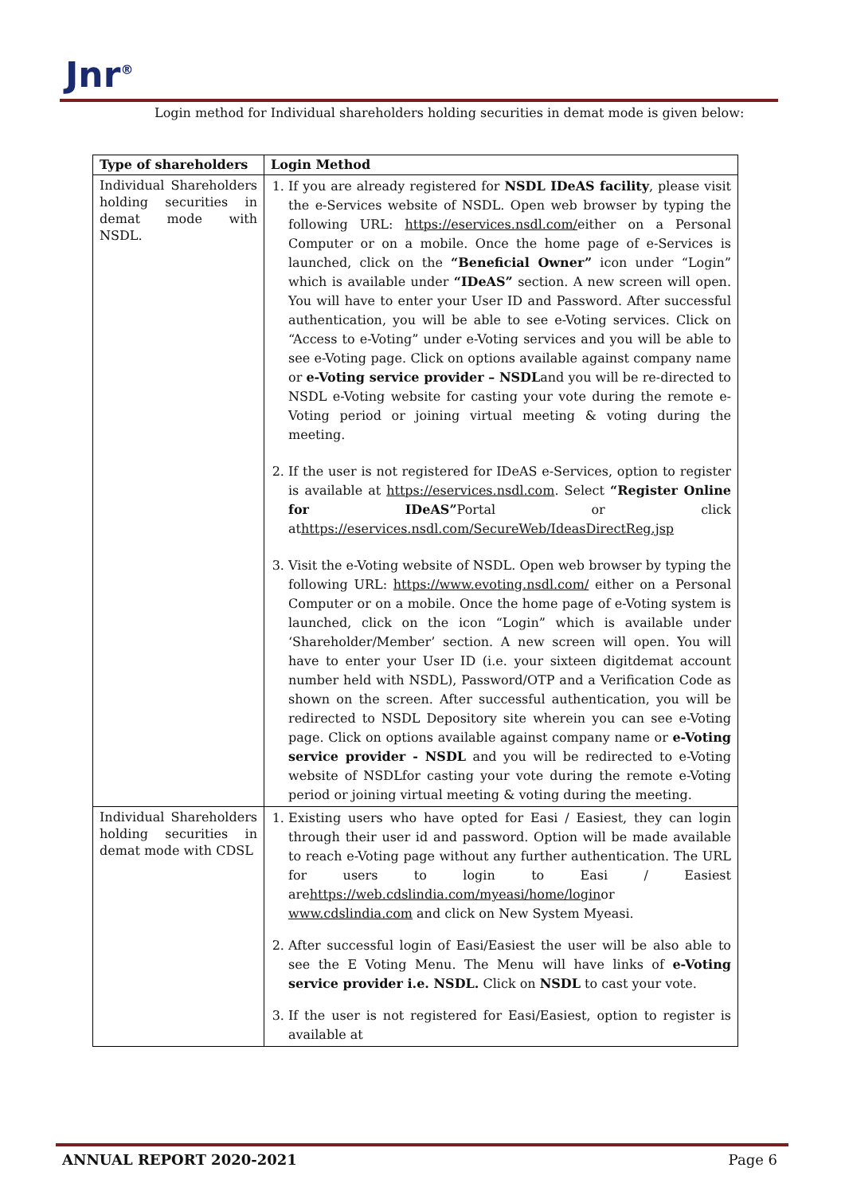Jnr<sup>®</sup>
Login method for Individual shareholders holding securities in demat mode is given below:
| Type of shareholders | Login Method |
| --- | --- |
| Individual Shareholders holding securities in demat mode with NSDL. | 1. If you are already registered for NSDL IDeAS facility , please visit the e-Services website of NSDL. Open web browser by typing the following URL: https://eservices.nsdl.com/ either on a Personal Computer or on a mobile. Once the home page of e-Services is launched, click on the “Beneficial Owner” icon under “Login” which is available under “IDeAS” section. A new screen will open. You will have to enter your User ID and Password. After successful authentication, you will be able to see e-Voting services. Click on “Access to e-Voting” under e-Voting services and you will be able to see e-Voting page. Click on options available against company name or e-Voting service provider – NSDL and you will be re-directed to NSDL e-Voting website for casting your vote during the remote e-Voting period or joining virtual meeting & voting during the meeting. 2. If the user is not registered for IDeAS e-Services, option to register is available at https://eservices.nsdl.com . Select “Register Online for IDeAS” Portal or click at https://eservices.nsdl.com/SecureWeb/IdeasDirectReg.jsp 3. Visit the e-Voting website of NSDL. Open web browser by typing the following URL: https://www.evoting.nsdl.com/ either on a Personal Computer or on a mobile. Once the home page of e-Voting system is launched, click on the icon “Login” which is available under ‘Shareholder/Member’ section. A new screen will open. You will have to enter your User ID (i.e. your sixteen digitdemat account number held with NSDL), Password/OTP and a Verification Code as shown on the screen. After successful authentication, you will be redirected to NSDL Depository site wherein you can see e-Voting page. Click on options available against company name or e-Voting service provider - NSDL and you will be redirected to e-Voting website of NSDLfor casting your vote during the remote e-Voting period or joining virtual meeting & voting during the meeting. |
| Individual Shareholders holding securities in demat mode with CDSL | 1. Existing users who have opted for Easi / Easiest, they can login through their user id and password. Option will be made available to reach e-Voting page without any further authentication. The URL for users to login to Easi / Easiest are https://web.cdslindia.com/myeasi/home/login or www.cdslindia.com and click on New System Myeasi. 2. After successful login of Easi/Easiest the user will be also able to see the E Voting Menu. The Menu will have links of e-Voting service provider i.e. NSDL. Click on NSDL to cast your vote. 3. If the user is not registered for Easi/Easiest, option to register is available at |
ANNUAL REPORT 2020-2021 Page 6